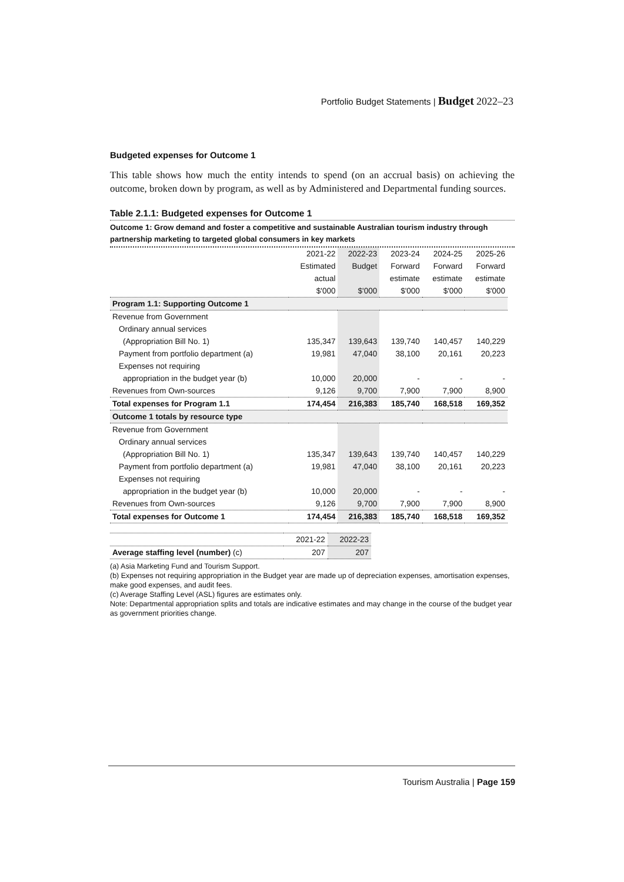Portfolio Budget Statements | Budget 2022–23
Budgeted expenses for Outcome 1
This table shows how much the entity intends to spend (on an accrual basis) on achieving the outcome, broken down by program, as well as by Administered and Departmental funding sources.
Table 2.1.1: Budgeted expenses for Outcome 1
Outcome 1: Grow demand and foster a competitive and sustainable Australian tourism industry through partnership marketing to targeted global consumers in key markets
| | 2021-22 | 2022-23 | 2023-24 | 2024-25 | 2025-26 |
| | Estimated | Budget | Forward | Forward | Forward |
| | actual | | estimate | estimate | estimate |
| | $'000 | $'000 | $'000 | $'000 | $'000 |
| Program 1.1: Supporting Outcome 1 | | | | | |
| Revenue from Government | | | | | |
| Ordinary annual services | | | | | |
| (Appropriation Bill No. 1) | 135,347 | 139,643 | 139,740 | 140,457 | 140,229 |
| Payment from portfolio department (a) | 19,981 | 47,040 | 38,100 | 20,161 | 20,223 |
| Expenses not requiring | | | | | |
| appropriation in the budget year (b) | 10,000 | 20,000 | - | - | - |
| Revenues from Own-sources | 9,126 | 9,700 | 7,900 | 7,900 | 8,900 |
| Total expenses for Program 1.1 | 174,454 | 216,383 | 185,740 | 168,518 | 169,352 |
| Outcome 1 totals by resource type | | | | | |
| Revenue from Government | | | | | |
| Ordinary annual services | | | | | |
| (Appropriation Bill No. 1) | 135,347 | 139,643 | 139,740 | 140,457 | 140,229 |
| Payment from portfolio department (a) | 19,981 | 47,040 | 38,100 | 20,161 | 20,223 |
| Expenses not requiring | | | | | |
| appropriation in the budget year (b) | 10,000 | 20,000 | - | - | - |
| Revenues from Own-sources | 9,126 | 9,700 | 7,900 | 7,900 | 8,900 |
| Total expenses for Outcome 1 | 174,454 | 216,383 | 185,740 | 168,518 | 169,352 |
| | 2021-22 | 2022-23 |
| Average staffing level (number) (c) | 207 | 207 |
(a) Asia Marketing Fund and Tourism Support.
(b) Expenses not requiring appropriation in the Budget year are made up of depreciation expenses, amortisation expenses, make good expenses, and audit fees.
(c) Average Staffing Level (ASL) figures are estimates only.
Note: Departmental appropriation splits and totals are indicative estimates and may change in the course of the budget year as government priorities change.
Tourism Australia | Page 159